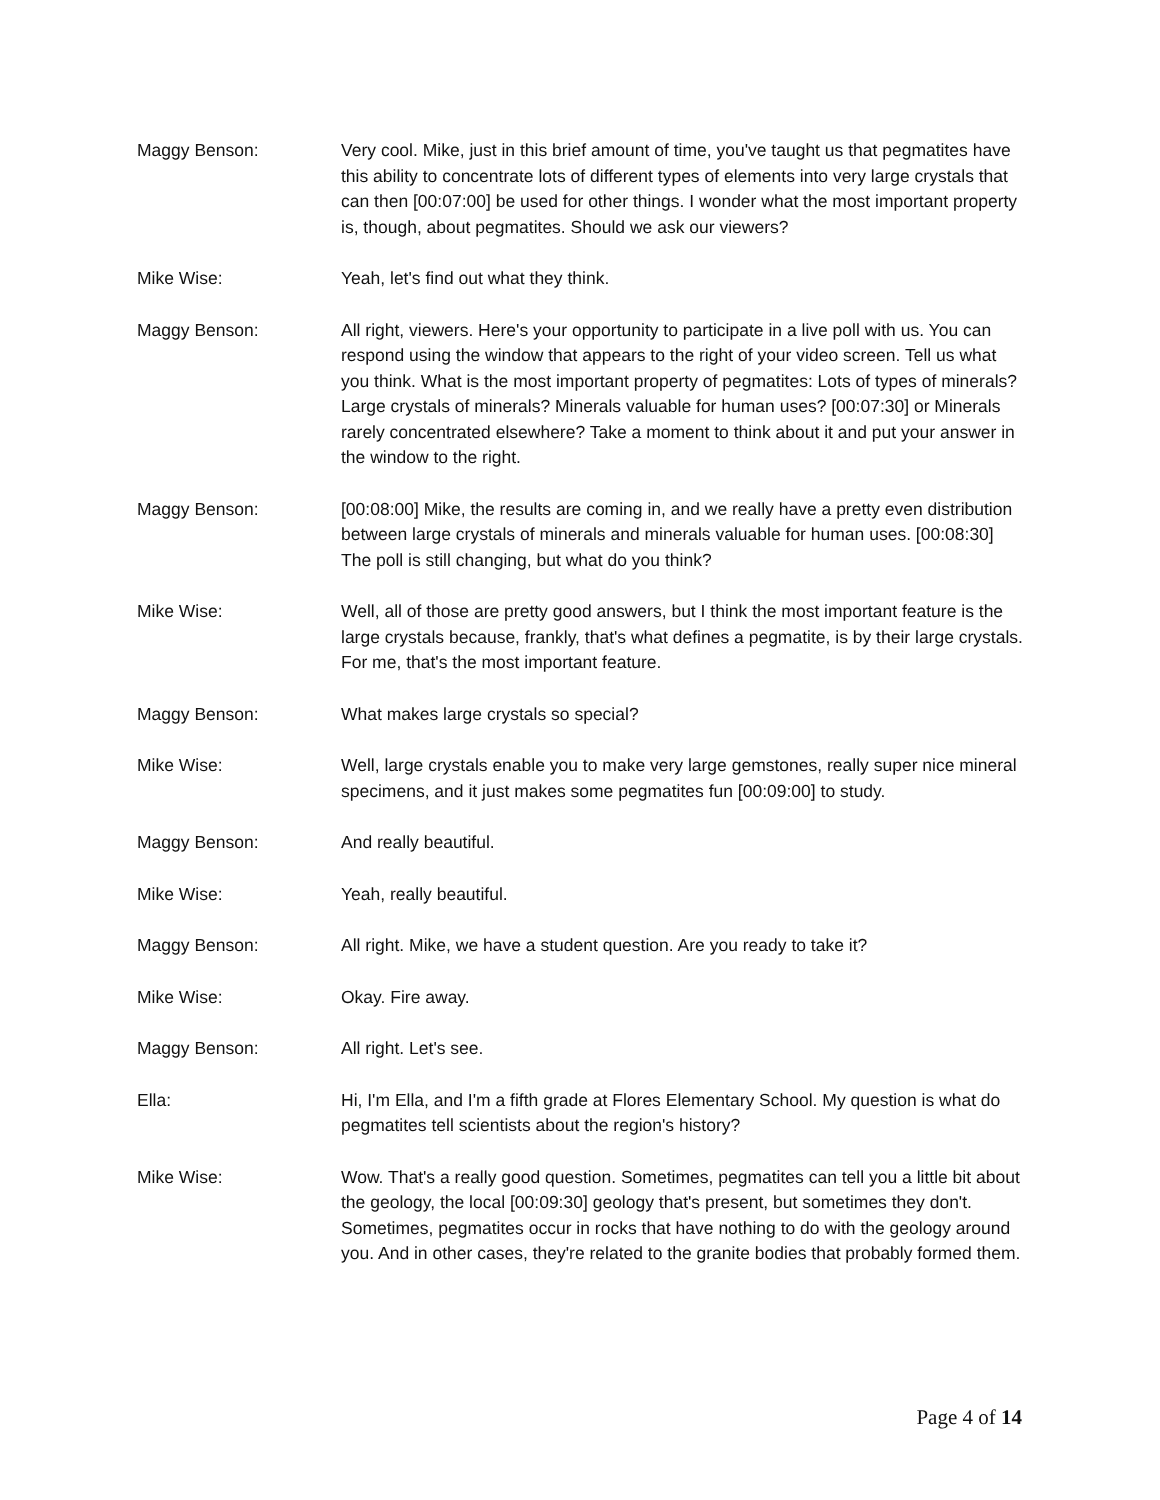Maggy Benson: Very cool. Mike, just in this brief amount of time, you've taught us that pegmatites have this ability to concentrate lots of different types of elements into very large crystals that can then [00:07:00] be used for other things. I wonder what the most important property is, though, about pegmatites. Should we ask our viewers?
Mike Wise: Yeah, let's find out what they think.
Maggy Benson: All right, viewers. Here's your opportunity to participate in a live poll with us. You can respond using the window that appears to the right of your video screen. Tell us what you think. What is the most important property of pegmatites: Lots of types of minerals? Large crystals of minerals? Minerals valuable for human uses? [00:07:30] or Minerals rarely concentrated elsewhere? Take a moment to think about it and put your answer in the window to the right.
Maggy Benson: [00:08:00] Mike, the results are coming in, and we really have a pretty even distribution between large crystals of minerals and minerals valuable for human uses. [00:08:30] The poll is still changing, but what do you think?
Mike Wise: Well, all of those are pretty good answers, but I think the most important feature is the large crystals because, frankly, that's what defines a pegmatite, is by their large crystals. For me, that's the most important feature.
Maggy Benson: What makes large crystals so special?
Mike Wise: Well, large crystals enable you to make very large gemstones, really super nice mineral specimens, and it just makes some pegmatites fun [00:09:00] to study.
Maggy Benson: And really beautiful.
Mike Wise: Yeah, really beautiful.
Maggy Benson: All right. Mike, we have a student question. Are you ready to take it?
Mike Wise: Okay. Fire away.
Maggy Benson: All right. Let's see.
Ella: Hi, I'm Ella, and I'm a fifth grade at Flores Elementary School. My question is what do pegmatites tell scientists about the region's history?
Mike Wise: Wow. That's a really good question. Sometimes, pegmatites can tell you a little bit about the geology, the local [00:09:30] geology that's present, but sometimes they don't. Sometimes, pegmatites occur in rocks that have nothing to do with the geology around you. And in other cases, they're related to the granite bodies that probably formed them.
Page 4 of 14